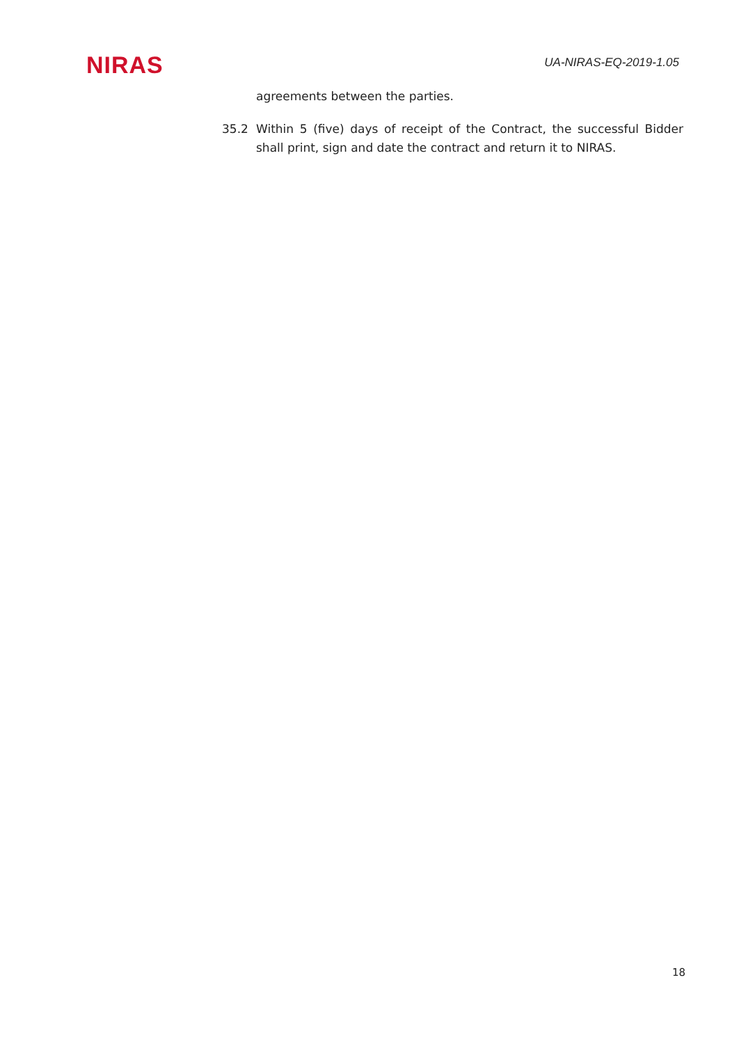NIRAS
UA-NIRAS-EQ-2019-1.05
agreements between the parties.
35.2 Within 5 (five) days of receipt of the Contract, the successful Bidder shall print, sign and date the contract and return it to NIRAS.
18